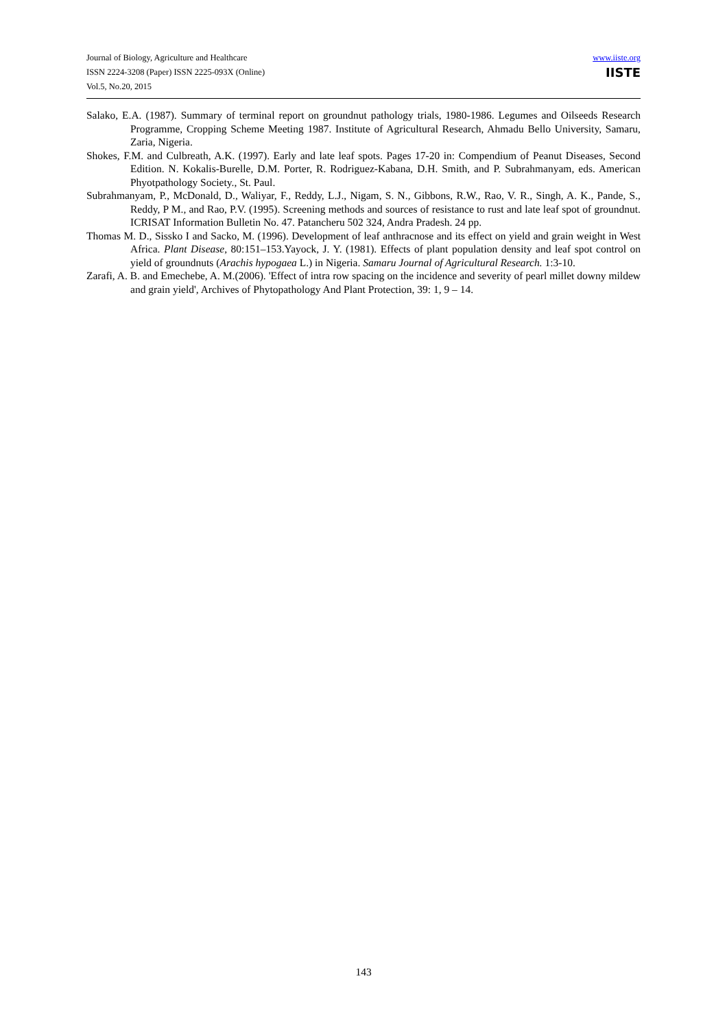Journal of Biology, Agriculture and Healthcare
ISSN 2224-3208 (Paper) ISSN 2225-093X (Online)
Vol.5, No.20, 2015
www.iiste.org
IISTE
Salako, E.A. (1987). Summary of terminal report on groundnut pathology trials, 1980-1986. Legumes and Oilseeds Research Programme, Cropping Scheme Meeting 1987. Institute of Agricultural Research, Ahmadu Bello University, Samaru, Zaria, Nigeria.
Shokes, F.M. and Culbreath, A.K. (1997). Early and late leaf spots. Pages 17-20 in: Compendium of Peanut Diseases, Second Edition. N. Kokalis-Burelle, D.M. Porter, R. Rodriguez-Kabana, D.H. Smith, and P. Subrahmanyam, eds. American Phyotpathology Society., St. Paul.
Subrahmanyam, P., McDonald, D., Waliyar, F., Reddy, L.J., Nigam, S. N., Gibbons, R.W., Rao, V. R., Singh, A. K., Pande, S., Reddy, P M., and Rao, P.V. (1995). Screening methods and sources of resistance to rust and late leaf spot of groundnut. ICRISAT Information Bulletin No. 47. Patancheru 502 324, Andra Pradesh. 24 pp.
Thomas M. D., Sissko I and Sacko, M. (1996). Development of leaf anthracnose and its effect on yield and grain weight in West Africa. Plant Disease, 80:151–153.Yayock, J. Y. (1981). Effects of plant population density and leaf spot control on yield of groundnuts (Arachis hypogaea L.) in Nigeria. Samaru Journal of Agricultural Research. 1:3-10.
Zarafi, A. B. and Emechebe, A. M.(2006). 'Effect of intra row spacing on the incidence and severity of pearl millet downy mildew and grain yield', Archives of Phytopathology And Plant Protection, 39: 1, 9 – 14.
143